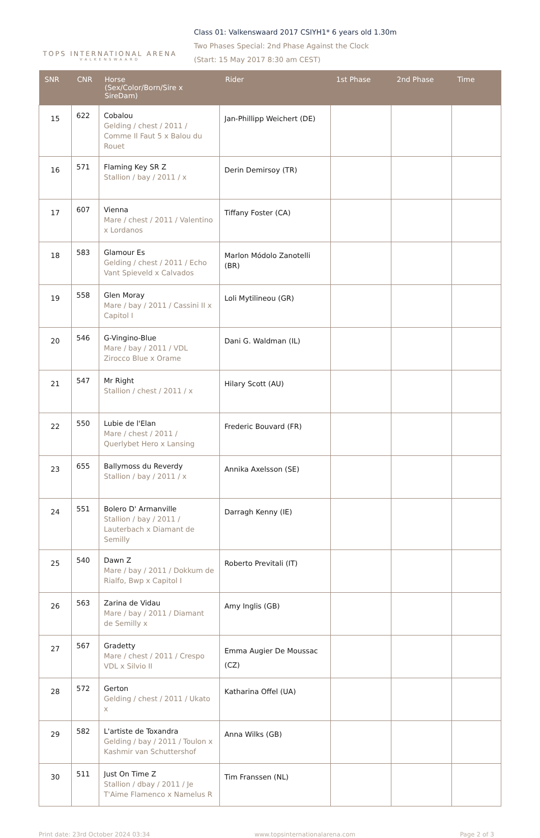TOPS INTERNATIONAL ARENA
VALKENSWAARD
Class 01: Valkenswaard 2017 CSIYH1* 6 years old 1.30m
Two Phases Special: 2nd Phase Against the Clock
(Start: 15 May 2017 8:30 am CEST)
| SNR | CNR | Horse (Sex/Color/Born/Sire x SireDam) | Rider | 1st Phase | 2nd Phase | Time |
| --- | --- | --- | --- | --- | --- | --- |
| 15 | 622 | Cobalou Gelding / chest / 2011 / Comme Il Faut 5 x Balou du Rouet | Jan-Phillipp Weichert (DE) | | | |
| 16 | 571 | Flaming Key SR Z Stallion / bay / 2011 / x | Derin Demirsoy (TR) | | | |
| 17 | 607 | Vienna Mare / chest / 2011 / Valentino x Lordanos | Tiffany Foster (CA) | | | |
| 18 | 583 | Glamour Es Gelding / chest / 2011 / Echo Vant Spieveld x Calvados | Marlon Módolo Zanotelli (BR) | | | |
| 19 | 558 | Glen Moray Mare / bay / 2011 / Cassini II x Capitol I | Loli Mytilineou (GR) | | | |
| 20 | 546 | G-Vingino-Blue Mare / bay / 2011 / VDL Zirocco Blue x Orame | Dani G. Waldman (IL) | | | |
| 21 | 547 | Mr Right Stallion / chest / 2011 / x | Hilary Scott (AU) | | | |
| 22 | 550 | Lubie de l'Elan Mare / chest / 2011 / Querlybet Hero x Lansing | Frederic Bouvard (FR) | | | |
| 23 | 655 | Ballymoss du Reverdy Stallion / bay / 2011 / x | Annika Axelsson (SE) | | | |
| 24 | 551 | Bolero D' Armanville Stallion / bay / 2011 / Lauterbach x Diamant de Semilly | Darragh Kenny (IE) | | | |
| 25 | 540 | Dawn Z Mare / bay / 2011 / Dokkum de Rialfo, Bwp x Capitol I | Roberto Previtali (IT) | | | |
| 26 | 563 | Zarina de Vidau Mare / bay / 2011 / Diamant de Semilly x | Amy Inglis (GB) | | | |
| 27 | 567 | Gradetty Mare / chest / 2011 / Crespo VDL x Silvio II | Emma Augier De Moussac (CZ) | | | |
| 28 | 572 | Gerton Gelding / chest / 2011 / Ukato x | Katharina Offel (UA) | | | |
| 29 | 582 | L'artiste de Toxandra Gelding / bay / 2011 / Toulon x Kashmir van Schuttershof | Anna Wilks (GB) | | | |
| 30 | 511 | Just On Time Z Stallion / dbay / 2011 / Je T'Aime Flamenco x Namelus R | Tim Franssen (NL) | | | |
Print date: 23rd October 2024 03:34 www.topsinternationalarena.com Page 2 of 3